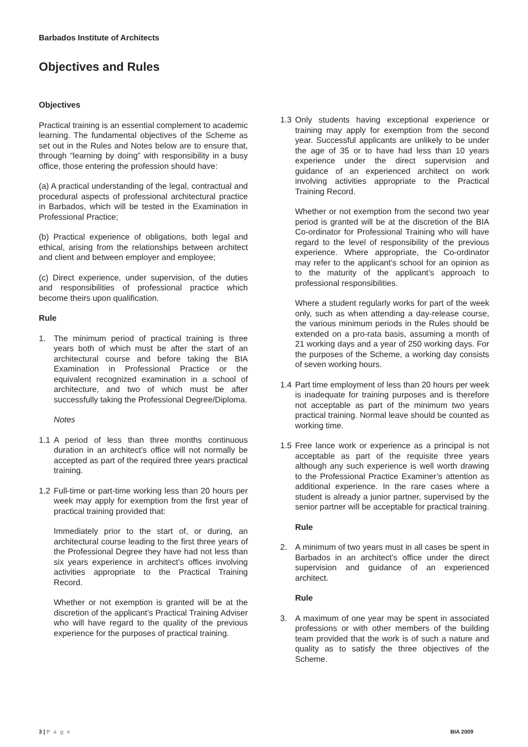Barbados Institute of Architects
Objectives and Rules
Objectives
Practical training is an essential complement to academic learning. The fundamental objectives of the Scheme as set out in the Rules and Notes below are to ensure that, through “learning by doing” with responsibility in a busy office, those entering the profession should have:
(a) A practical understanding of the legal, contractual and procedural aspects of professional architectural practice in Barbados, which will be tested in the Examination in Professional Practice;
(b) Practical experience of obligations, both legal and ethical, arising from the relationships between architect and client and between employer and employee;
(c) Direct experience, under supervision, of the duties and responsibilities of professional practice which become theirs upon qualification.
Rule
1. The minimum period of practical training is three years both of which must be after the start of an architectural course and before taking the BIA Examination in Professional Practice or the equivalent recognized examination in a school of architecture, and two of which must be after successfully taking the Professional Degree/Diploma.
Notes
1.1 A period of less than three months continuous duration in an architect’s office will not normally be accepted as part of the required three years practical training.
1.2 Full-time or part-time working less than 20 hours per week may apply for exemption from the first year of practical training provided that:
Immediately prior to the start of, or during, an architectural course leading to the first three years of the Professional Degree they have had not less than six years experience in architect’s offices involving activities appropriate to the Practical Training Record.
Whether or not exemption is granted will be at the discretion of the applicant’s Practical Training Adviser who will have regard to the quality of the previous experience for the purposes of practical training.
1.3 Only students having exceptional experience or training may apply for exemption from the second year. Successful applicants are unlikely to be under the age of 35 or to have had less than 10 years experience under the direct supervision and guidance of an experienced architect on work involving activities appropriate to the Practical Training Record.
Whether or not exemption from the second two year period is granted will be at the discretion of the BIA Co-ordinator for Professional Training who will have regard to the level of responsibility of the previous experience. Where appropriate, the Co-ordinator may refer to the applicant’s school for an opinion as to the maturity of the applicant’s approach to professional responsibilities.
Where a student regularly works for part of the week only, such as when attending a day-release course, the various minimum periods in the Rules should be extended on a pro-rata basis, assuming a month of 21 working days and a year of 250 working days. For the purposes of the Scheme, a working day consists of seven working hours.
1.4 Part time employment of less than 20 hours per week is inadequate for training purposes and is therefore not acceptable as part of the minimum two years practical training. Normal leave should be counted as working time.
1.5 Free lance work or experience as a principal is not acceptable as part of the requisite three years although any such experience is well worth drawing to the Professional Practice Examiner’s attention as additional experience. In the rare cases where a student is already a junior partner, supervised by the senior partner will be acceptable for practical training.
Rule
2. A minimum of two years must in all cases be spent in Barbados in an architect’s office under the direct supervision and guidance of an experienced architect.
Rule
3. A maximum of one year may be spent in associated professions or with other members of the building team provided that the work is of such a nature and quality as to satisfy the three objectives of the Scheme.
3 | P a g e BIA 2009